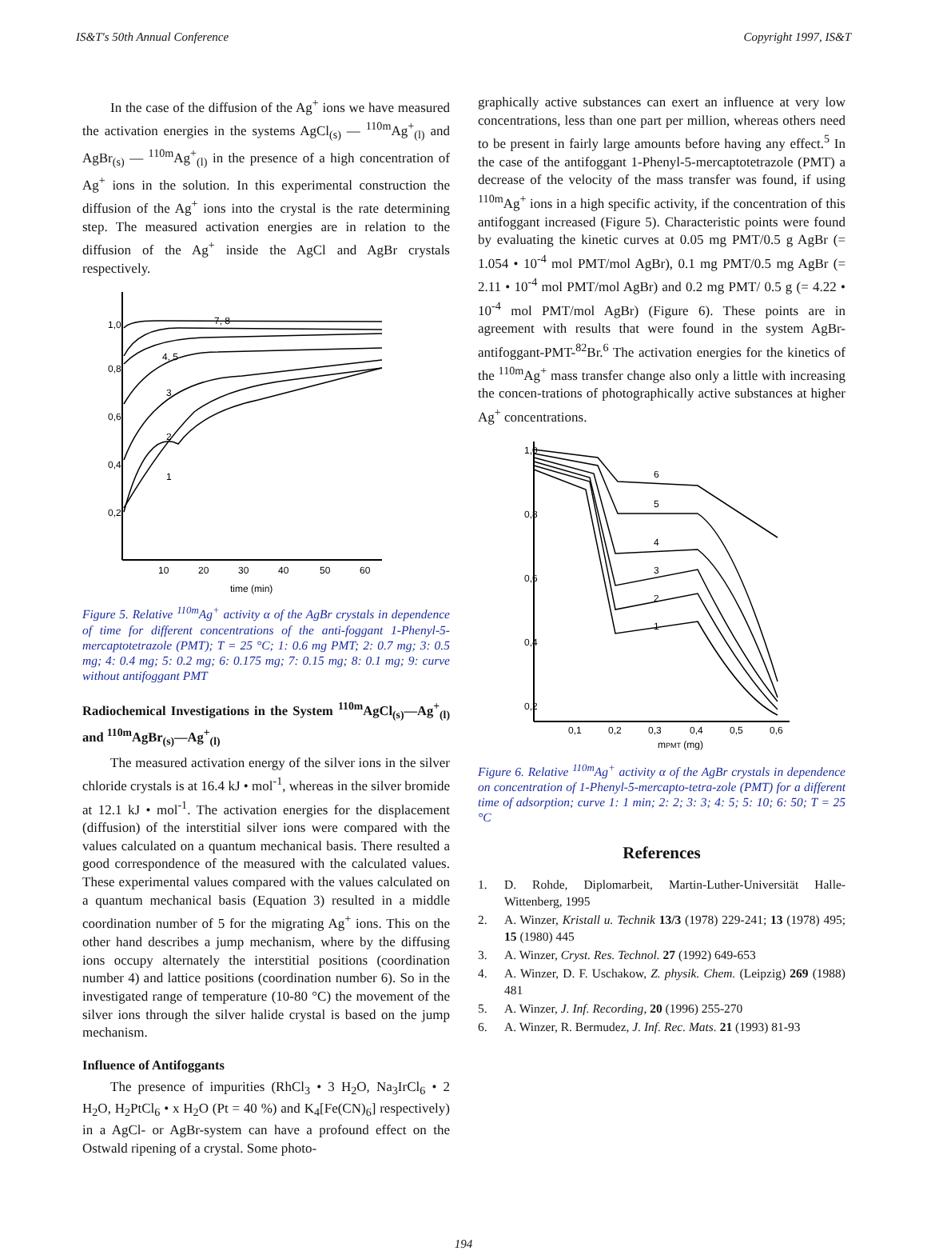IS&T's 50th Annual Conference Copyright 1997, IS&T
In the case of the diffusion of the Ag<sup>+</sup> ions we have measured the activation energies in the systems AgCl<sub>(s)</sub> — <sup>110m</sup>Ag<sup>+</sup><sub>(l)</sub> and AgBr<sub>(s)</sub> — <sup>110m</sup>Ag<sup>+</sup><sub>(l)</sub> in the presence of a high concentration of Ag<sup>+</sup> ions in the solution. In this experimental construction the diffusion of the Ag<sup>+</sup> ions into the crystal is the rate determining step. The measured activation energies are in relation to the diffusion of the Ag<sup>+</sup> inside the AgCl and AgBr crystals respectively.
10
20
30
40
50
60
time (min)
1,0
0,8
0,6
0,4
0,2
7, 8
4, 5
3
2
1
Figure 5. Relative <sup>110m</sup>Ag<sup>+</sup> activity α of the AgBr crystals in dependence of time for different concentrations of the anti-foggant 1-Phenyl-5-mercaptotetrazole (PMT); T = 25 °C; 1: 0.6 mg PMT; 2: 0.7 mg; 3: 0.5 mg; 4: 0.4 mg; 5: 0.2 mg; 6: 0.175 mg; 7: 0.15 mg; 8: 0.1 mg; 9: curve without antifoggant PMT
Radiochemical Investigations in the System <sup>110m</sup>AgCl<sub>(s)</sub>—Ag<sup>+</sup><sub>(l)</sub> and <sup>110m</sup>AgBr<sub>(s)</sub>—Ag<sup>+</sup><sub>(l)</sub>
The measured activation energy of the silver ions in the silver chloride crystals is at 16.4 kJ • mol<sup>-1</sup>, whereas in the silver bromide at 12.1 kJ • mol<sup>-1</sup>. The activation energies for the displacement (diffusion) of the interstitial silver ions were compared with the values calculated on a quantum mechanical basis. There resulted a good correspondence of the measured with the calculated values. These experimental values compared with the values calculated on a quantum mechanical basis (Equation 3) resulted in a middle coordination number of 5 for the migrating Ag<sup>+</sup> ions. This on the other hand describes a jump mechanism, where by the diffusing ions occupy alternately the interstitial positions (coordination number 4) and lattice positions (coordination number 6). So in the investigated range of temperature (10-80 °C) the movement of the silver ions through the silver halide crystal is based on the jump mechanism.
Influence of Antifoggants
The presence of impurities (RhCl<sub>3</sub> • 3 H<sub>2</sub>O, Na<sub>3</sub>IrCl<sub>6</sub> • 2 H<sub>2</sub>O, H<sub>2</sub>PtCl<sub>6</sub> • x H<sub>2</sub>O (Pt = 40 %) and K<sub>4</sub>[Fe(CN)<sub>6</sub>] respectively) in a AgCl- or AgBr-system can have a profound effect on the Ostwald ripening of a crystal. Some photo-
graphically active substances can exert an influence at very low concentrations, less than one part per million, whereas others need to be present in fairly large amounts before having any effect.<sup>5</sup> In the case of the antifoggant 1-Phenyl-5-mercaptotetrazole (PMT) a decrease of the velocity of the mass transfer was found, if using <sup>110m</sup>Ag<sup>+</sup> ions in a high specific activity, if the concentration of this antifoggant increased (Figure 5). Characteristic points were found by evaluating the kinetic curves at 0.05 mg PMT/0.5 g AgBr (= 1.054 • 10<sup>-4</sup> mol PMT/mol AgBr), 0.1 mg PMT/0.5 mg AgBr (= 2.11 • 10<sup>-4</sup> mol PMT/mol AgBr) and 0.2 mg PMT/ 0.5 g (= 4.22 • 10<sup>-4</sup> mol PMT/mol AgBr) (Figure 6). These points are in agreement with results that were found in the system AgBr-antifoggant-PMT-<sup>82</sup>Br.<sup>6</sup> The activation energies for the kinetics of the <sup>110m</sup>Ag<sup>+</sup> mass transfer change also only a little with increasing the concen-trations of photographically active substances at higher Ag<sup>+</sup> concentrations.
1,0
0,8
0,6
0,4
0,2
0,1
0,2
0,3
0,4
0,5
0,6
mPMT (mg)
6
5
4
3
2
1
Figure 6. Relative <sup>110m</sup>Ag<sup>+</sup> activity α of the AgBr crystals in dependence on concentration of 1-Phenyl-5-mercapto-tetra-zole (PMT) for a different time of adsorption; curve 1: 1 min; 2: 2; 3: 3; 4: 5; 5: 10; 6: 50; T = 25 °C
References
1. D. Rohde, Diplomarbeit, Martin-Luther-Universität Halle-Wittenberg, 1995
2. A. Winzer, Kristall u. Technik 13/3 (1978) 229-241; 13 (1978) 495; 15 (1980) 445
3. A. Winzer, Cryst. Res. Technol. 27 (1992) 649-653
4. A. Winzer, D. F. Uschakow, Z. physik. Chem. (Leipzig) 269 (1988) 481
5. A. Winzer, J. Inf. Recording, 20 (1996) 255-270
6. A. Winzer, R. Bermudez, J. Inf. Rec. Mats. 21 (1993) 81-93
194